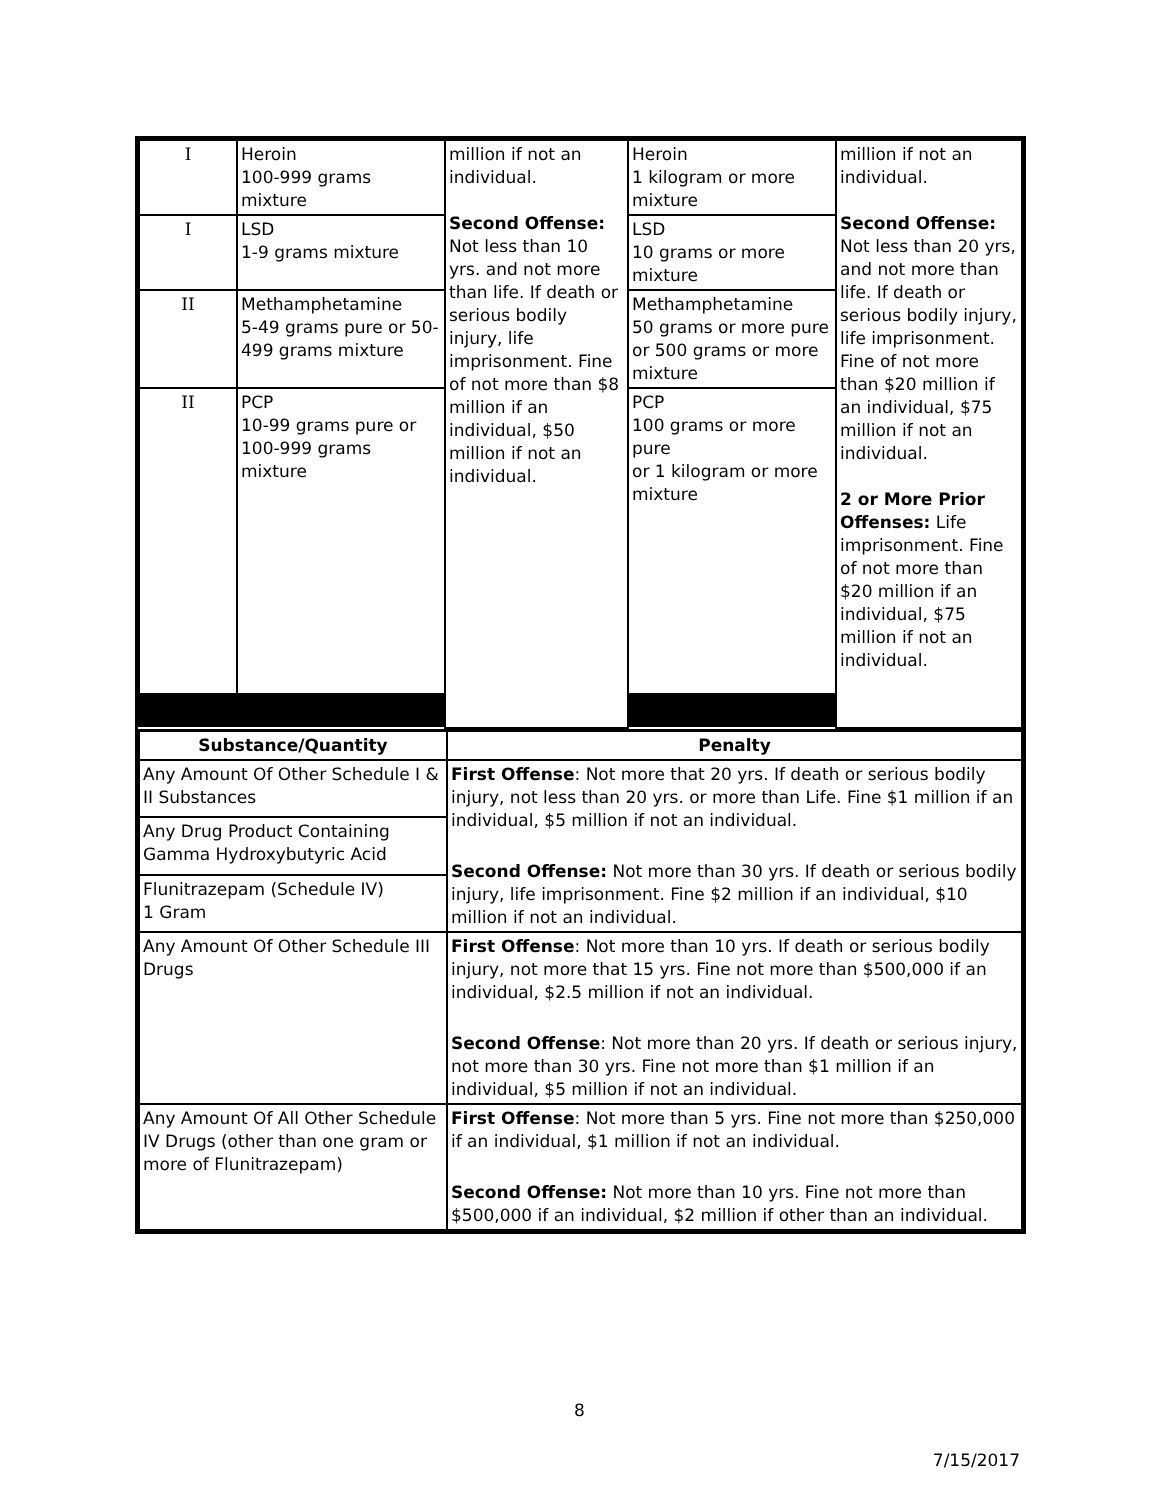| I | Heroin 100-999 grams mixture | million if not an individual. Second Offense: Not less than 10 yrs. and not more than life. If death or serious bodily injury, life imprisonment. Fine of not more than $8 million if an individual, $50 million if not an individual. | Heroin 1 kilogram or more mixture | million if not an individual. Second Offense: Not less than 20 yrs, and not more than life. If death or serious bodily injury, life imprisonment. Fine of not more than $20 million if an individual, $75 million if not an individual. 2 or More Prior Offenses: Life imprisonment. Fine of not more than $20 million if an individual, $75 million if not an individual. |
| I | LSD 1-9 grams mixture | | LSD 10 grams or more mixture | |
| II | Methamphetamine 5-49 grams pure or 50-499 grams mixture | | Methamphetamine 50 grams or more pure or 500 grams or more mixture | |
| II | PCP 10-99 grams pure or 100-999 grams mixture | | PCP 100 grams or more pure or 1 kilogram or more mixture | |
| Substance/Quantity | Penalty |
| --- | --- |
| Any Amount Of Other Schedule I & II Substances | First Offense : Not more that 20 yrs. If death or serious bodily injury, not less than 20 yrs. or more than Life. Fine $1 million if an individual, $5 million if not an individual. Second Offense: Not more than 30 yrs. If death or serious bodily injury, life imprisonment. Fine $2 million if an individual, $10 million if not an individual. |
| Any Drug Product Containing Gamma Hydroxybutyric Acid | |
| Flunitrazepam (Schedule IV) 1 Gram | |
| Any Amount Of Other Schedule III Drugs | First Offense : Not more than 10 yrs. If death or serious bodily injury, not more that 15 yrs. Fine not more than $500,000 if an individual, $2.5 million if not an individual. Second Offense : Not more than 20 yrs. If death or serious injury, not more than 30 yrs. Fine not more than $1 million if an individual, $5 million if not an individual. |
| Any Amount Of All Other Schedule IV Drugs (other than one gram or more of Flunitrazepam) | First Offense : Not more than 5 yrs. Fine not more than $250,000 if an individual, $1 million if not an individual. Second Offense: Not more than 10 yrs. Fine not more than $500,000 if an individual, $2 million if other than an individual. |
8
7/15/2017